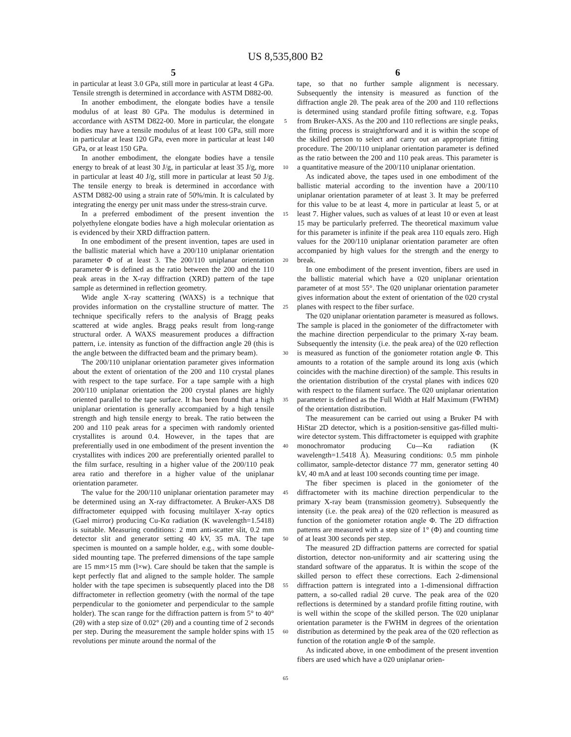US 8,535,800 B2
5 6
in particular at least 3.0 GPa, still more in particular at least 4 GPa. Tensile strength is determined in accordance with ASTM D882-00.
In another embodiment, the elongate bodies have a tensile modulus of at least 80 GPa. The modulus is determined in accordance with ASTM D822-00. More in particular, the elongate bodies may have a tensile modulus of at least 100 GPa, still more in particular at least 120 GPa, even more in particular at least 140 GPa, or at least 150 GPa.
In another embodiment, the elongate bodies have a tensile energy to break of at least 30 J/g, in particular at least 35 J/g, more in particular at least 40 J/g, still more in particular at least 50 J/g. The tensile energy to break is determined in accordance with ASTM D882-00 using a strain rate of 50%/min. It is calculated by integrating the energy per unit mass under the stress-strain curve.
In a preferred embodiment of the present invention the polyethylene elongate bodies have a high molecular orientation as is evidenced by their XRD diffraction pattern.
In one embodiment of the present invention, tapes are used in the ballistic material which have a 200/110 uniplanar orientation parameter Φ of at least 3. The 200/110 uniplanar orientation parameter Φ is defined as the ratio between the 200 and the 110 peak areas in the X-ray diffraction (XRD) pattern of the tape sample as determined in reflection geometry.
Wide angle X-ray scattering (WAXS) is a technique that provides information on the crystalline structure of matter. The technique specifically refers to the analysis of Bragg peaks scattered at wide angles. Bragg peaks result from long-range structural order. A WAXS measurement produces a diffraction pattern, i.e. intensity as function of the diffraction angle 2θ (this is the angle between the diffracted beam and the primary beam).
The 200/110 uniplanar orientation parameter gives information about the extent of orientation of the 200 and 110 crystal planes with respect to the tape surface. For a tape sample with a high 200/110 uniplanar orientation the 200 crystal planes are highly oriented parallel to the tape surface. It has been found that a high uniplanar orientation is generally accompanied by a high tensile strength and high tensile energy to break. The ratio between the 200 and 110 peak areas for a specimen with randomly oriented crystallites is around 0.4. However, in the tapes that are preferentially used in one embodiment of the present invention the crystallites with indices 200 are preferentially oriented parallel to the film surface, resulting in a higher value of the 200/110 peak area ratio and therefore in a higher value of the uniplanar orientation parameter.
The value for the 200/110 uniplanar orientation parameter may be determined using an X-ray diffractometer. A Bruker-AXS D8 diffractometer equipped with focusing multilayer X-ray optics (Gael mirror) producing Cu-Kα radiation (K wavelength=1.5418) is suitable. Measuring conditions: 2 mm anti-scatter slit, 0.2 mm detector slit and generator setting 40 kV, 35 mA. The tape specimen is mounted on a sample holder, e.g., with some double-sided mounting tape. The preferred dimensions of the tape sample are 15 mm×15 mm (l×w). Care should be taken that the sample is kept perfectly flat and aligned to the sample holder. The sample holder with the tape specimen is subsequently placed into the D8 diffractometer in reflection geometry (with the normal of the tape perpendicular to the goniometer and perpendicular to the sample holder). The scan range for the diffraction pattern is from 5° to 40° (2θ) with a step size of 0.02° (2θ) and a counting time of 2 seconds per step. During the measurement the sample holder spins with 15 revolutions per minute around the normal of the
5
10
15
20
25
30
35
40
45
50
55
60
65
tape, so that no further sample alignment is necessary. Subsequently the intensity is measured as function of the diffraction angle 2θ. The peak area of the 200 and 110 reflections is determined using standard profile fitting software, e.g. Topas from Bruker-AXS. As the 200 and 110 reflections are single peaks, the fitting process is straightforward and it is within the scope of the skilled person to select and carry out an appropriate fitting procedure. The 200/110 uniplanar orientation parameter is defined as the ratio between the 200 and 110 peak areas. This parameter is a quantitative measure of the 200/110 uniplanar orientation.
As indicated above, the tapes used in one embodiment of the ballistic material according to the invention have a 200/110 uniplanar orientation parameter of at least 3. It may be preferred for this value to be at least 4, more in particular at least 5, or at least 7. Higher values, such as values of at least 10 or even at least 15 may be particularly preferred. The theoretical maximum value for this parameter is infinite if the peak area 110 equals zero. High values for the 200/110 uniplanar orientation parameter are often accompanied by high values for the strength and the energy to break.
In one embodiment of the present invention, fibers are used in the ballistic material which have a 020 uniplanar orientation parameter of at most 55°. The 020 uniplanar orientation parameter gives information about the extent of orientation of the 020 crystal planes with respect to the fiber surface.
The 020 uniplanar orientation parameter is measured as follows. The sample is placed in the goniometer of the diffractometer with the machine direction perpendicular to the primary X-ray beam. Subsequently the intensity (i.e. the peak area) of the 020 reflection is measured as function of the goniometer rotation angle Φ. This amounts to a rotation of the sample around its long axis (which coincides with the machine direction) of the sample. This results in the orientation distribution of the crystal planes with indices 020 with respect to the filament surface. The 020 uniplanar orientation parameter is defined as the Full Width at Half Maximum (FWHM) of the orientation distribution.
The measurement can be carried out using a Bruker P4 with HiStar 2D detector, which is a position-sensitive gas-filled multi-wire detector system. This diffractometer is equipped with graphite monochromator producing Cu—Kα radiation (K wavelength=1.5418 Å). Measuring conditions: 0.5 mm pinhole collimator, sample-detector distance 77 mm, generator setting 40 kV, 40 mA and at least 100 seconds counting time per image.
The fiber specimen is placed in the goniometer of the diffractometer with its machine direction perpendicular to the primary X-ray beam (transmission geometry). Subsequently the intensity (i.e. the peak area) of the 020 reflection is measured as function of the goniometer rotation angle Φ. The 2D diffraction patterns are measured with a step size of 1° (Φ) and counting time of at least 300 seconds per step.
The measured 2D diffraction patterns are corrected for spatial distortion, detector non-uniformity and air scattering using the standard software of the apparatus. It is within the scope of the skilled person to effect these corrections. Each 2-dimensional diffraction pattern is integrated into a 1-dimensional diffraction pattern, a so-called radial 2θ curve. The peak area of the 020 reflections is determined by a standard profile fitting routine, with is well within the scope of the skilled person. The 020 uniplanar orientation parameter is the FWHM in degrees of the orientation distribution as determined by the peak area of the 020 reflection as function of the rotation angle Φ of the sample.
As indicated above, in one embodiment of the present invention fibers are used which have a 020 uniplanar orien-